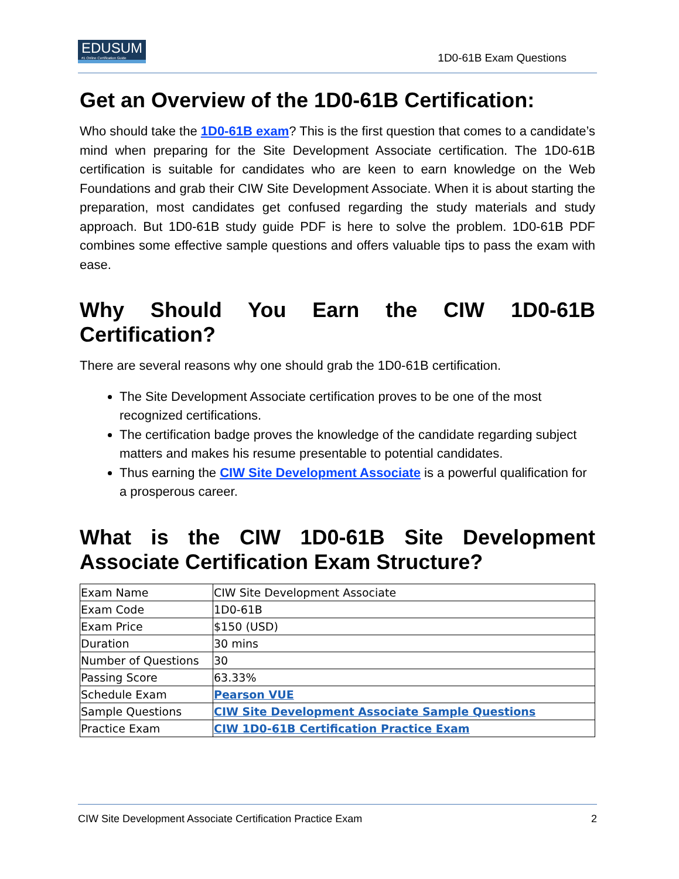EDUSUM #1 Online Certification Guide
1D0-61B Exam Questions
Get an Overview of the 1D0-61B Certification:
Who should take the 1D0-61B exam? This is the first question that comes to a candidate’s mind when preparing for the Site Development Associate certification. The 1D0-61B certification is suitable for candidates who are keen to earn knowledge on the Web Foundations and grab their CIW Site Development Associate. When it is about starting the preparation, most candidates get confused regarding the study materials and study approach. But 1D0-61B study guide PDF is here to solve the problem. 1D0-61B PDF combines some effective sample questions and offers valuable tips to pass the exam with ease.
Why Should You Earn the CIW 1D0-61B Certification?
There are several reasons why one should grab the 1D0-61B certification.
The Site Development Associate certification proves to be one of the most recognized certifications.
The certification badge proves the knowledge of the candidate regarding subject matters and makes his resume presentable to potential candidates.
Thus earning the CIW Site Development Associate is a powerful qualification for a prosperous career.
What is the CIW 1D0-61B Site Development Associate Certification Exam Structure?
| Exam Name | CIW Site Development Associate |
| Exam Code | 1D0-61B |
| Exam Price | $150 (USD) |
| Duration | 30 mins |
| Number of Questions | 30 |
| Passing Score | 63.33% |
| Schedule Exam | Pearson VUE |
| Sample Questions | CIW Site Development Associate Sample Questions |
| Practice Exam | CIW 1D0-61B Certification Practice Exam |
CIW Site Development Associate Certification Practice Exam 2